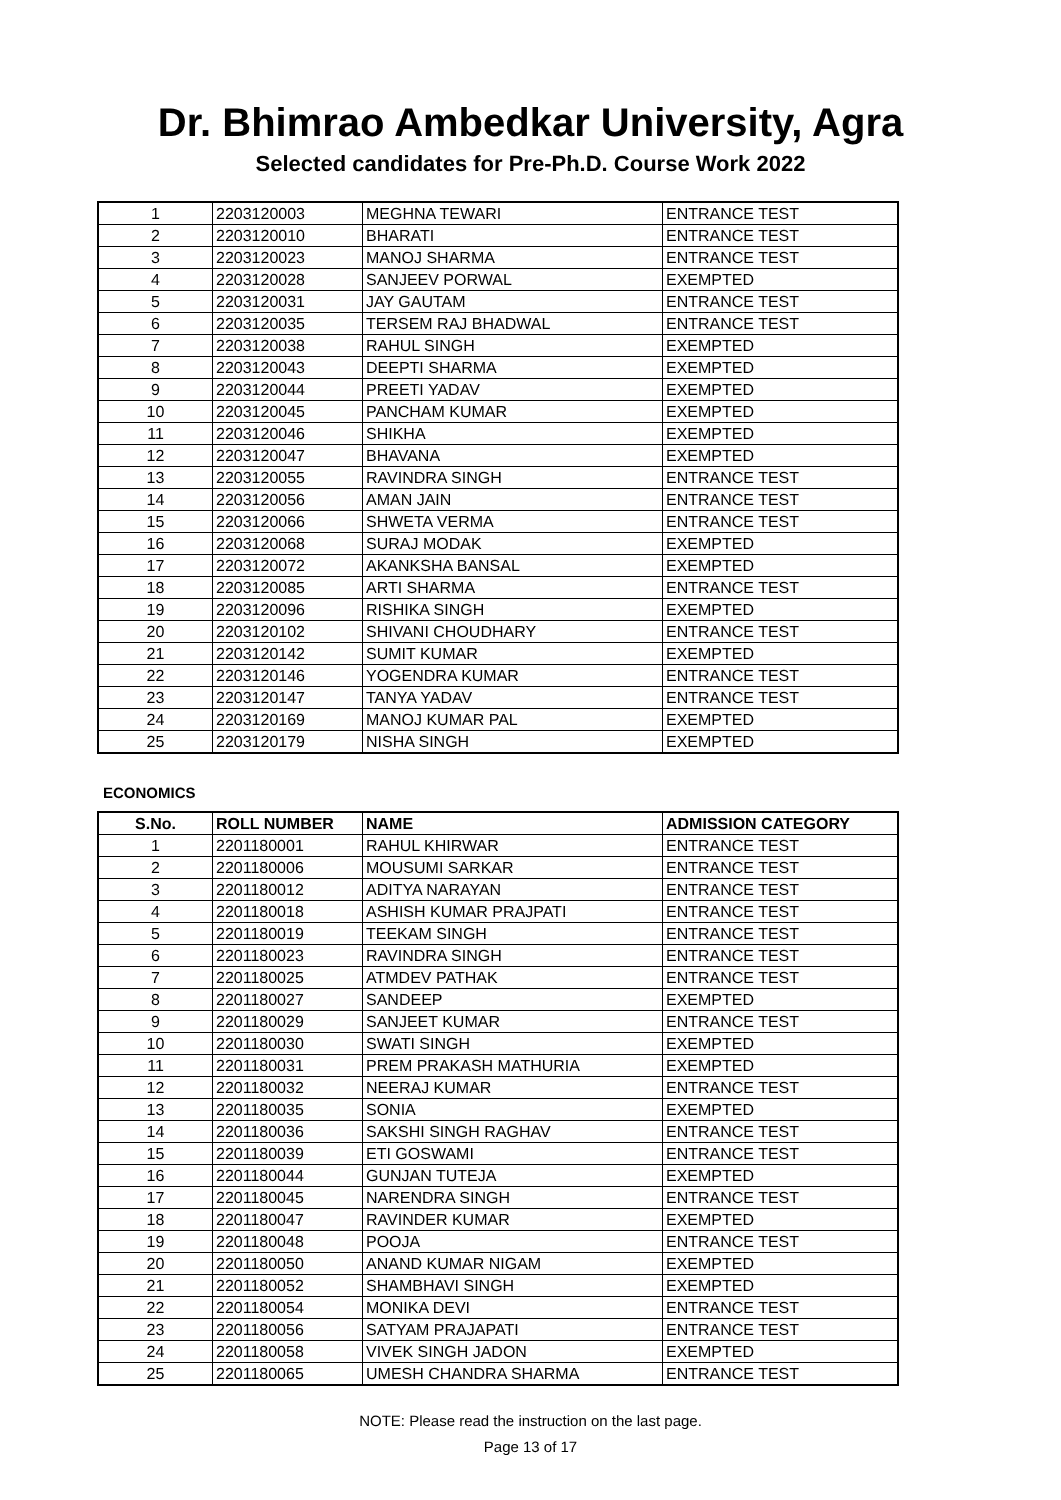Dr. Bhimrao Ambedkar University, Agra
Selected candidates for Pre-Ph.D. Course Work 2022
| 1 | 2203120003 | MEGHNA TEWARI | ENTRANCE TEST |
| 2 | 2203120010 | BHARATI | ENTRANCE TEST |
| 3 | 2203120023 | MANOJ SHARMA | ENTRANCE TEST |
| 4 | 2203120028 | SANJEEV PORWAL | EXEMPTED |
| 5 | 2203120031 | JAY GAUTAM | ENTRANCE TEST |
| 6 | 2203120035 | TERSEM RAJ BHADWAL | ENTRANCE TEST |
| 7 | 2203120038 | RAHUL SINGH | EXEMPTED |
| 8 | 2203120043 | DEEPTI SHARMA | EXEMPTED |
| 9 | 2203120044 | PREETI YADAV | EXEMPTED |
| 10 | 2203120045 | PANCHAM KUMAR | EXEMPTED |
| 11 | 2203120046 | SHIKHA | EXEMPTED |
| 12 | 2203120047 | BHAVANA | EXEMPTED |
| 13 | 2203120055 | RAVINDRA SINGH | ENTRANCE TEST |
| 14 | 2203120056 | AMAN JAIN | ENTRANCE TEST |
| 15 | 2203120066 | SHWETA VERMA | ENTRANCE TEST |
| 16 | 2203120068 | SURAJ MODAK | EXEMPTED |
| 17 | 2203120072 | AKANKSHA BANSAL | EXEMPTED |
| 18 | 2203120085 | ARTI SHARMA | ENTRANCE TEST |
| 19 | 2203120096 | RISHIKA SINGH | EXEMPTED |
| 20 | 2203120102 | SHIVANI CHOUDHARY | ENTRANCE TEST |
| 21 | 2203120142 | SUMIT KUMAR | EXEMPTED |
| 22 | 2203120146 | YOGENDRA KUMAR | ENTRANCE TEST |
| 23 | 2203120147 | TANYA YADAV | ENTRANCE TEST |
| 24 | 2203120169 | MANOJ KUMAR PAL | EXEMPTED |
| 25 | 2203120179 | NISHA SINGH | EXEMPTED |
ECONOMICS
| S.No. | ROLL NUMBER | NAME | ADMISSION CATEGORY |
| --- | --- | --- | --- |
| 1 | 2201180001 | RAHUL KHIRWAR | ENTRANCE TEST |
| 2 | 2201180006 | MOUSUMI SARKAR | ENTRANCE TEST |
| 3 | 2201180012 | ADITYA NARAYAN | ENTRANCE TEST |
| 4 | 2201180018 | ASHISH KUMAR PRAJPATI | ENTRANCE TEST |
| 5 | 2201180019 | TEEKAM SINGH | ENTRANCE TEST |
| 6 | 2201180023 | RAVINDRA SINGH | ENTRANCE TEST |
| 7 | 2201180025 | ATMDEV PATHAK | ENTRANCE TEST |
| 8 | 2201180027 | SANDEEP | EXEMPTED |
| 9 | 2201180029 | SANJEET KUMAR | ENTRANCE TEST |
| 10 | 2201180030 | SWATI SINGH | EXEMPTED |
| 11 | 2201180031 | PREM PRAKASH MATHURIA | EXEMPTED |
| 12 | 2201180032 | NEERAJ KUMAR | ENTRANCE TEST |
| 13 | 2201180035 | SONIA | EXEMPTED |
| 14 | 2201180036 | SAKSHI SINGH RAGHAV | ENTRANCE TEST |
| 15 | 2201180039 | ETI GOSWAMI | ENTRANCE TEST |
| 16 | 2201180044 | GUNJAN TUTEJA | EXEMPTED |
| 17 | 2201180045 | NARENDRA SINGH | ENTRANCE TEST |
| 18 | 2201180047 | RAVINDER KUMAR | EXEMPTED |
| 19 | 2201180048 | POOJA | ENTRANCE TEST |
| 20 | 2201180050 | ANAND KUMAR NIGAM | EXEMPTED |
| 21 | 2201180052 | SHAMBHAVI SINGH | EXEMPTED |
| 22 | 2201180054 | MONIKA DEVI | ENTRANCE TEST |
| 23 | 2201180056 | SATYAM PRAJAPATI | ENTRANCE TEST |
| 24 | 2201180058 | VIVEK SINGH JADON | EXEMPTED |
| 25 | 2201180065 | UMESH CHANDRA SHARMA | ENTRANCE TEST |
NOTE: Please read the instruction on the last page.
Page 13 of 17